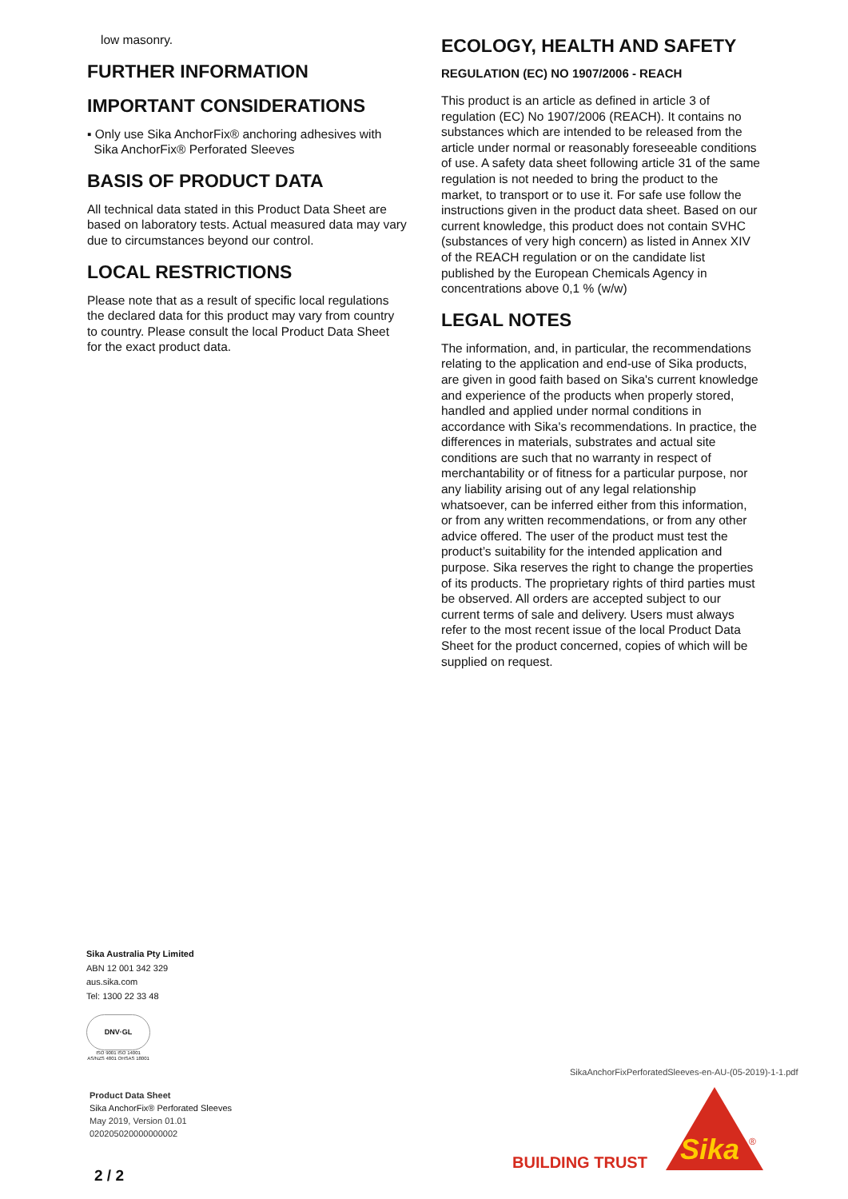low masonry.
FURTHER INFORMATION
IMPORTANT CONSIDERATIONS
▪ Only use Sika AnchorFix® anchoring adhesives with
Sika AnchorFix® Perforated Sleeves
BASIS OF PRODUCT DATA
All technical data stated in this Product Data Sheet are based on laboratory tests. Actual measured data may vary due to circumstances beyond our control.
LOCAL RESTRICTIONS
Please note that as a result of specific local regulations the declared data for this product may vary from country to country. Please consult the local Product Data Sheet for the exact product data.
ECOLOGY, HEALTH AND SAFETY
REGULATION (EC) NO 1907/2006 - REACH
This product is an article as defined in article 3 of regulation (EC) No 1907/2006 (REACH). It contains no substances which are intended to be released from the article under normal or reasonably foreseeable conditions of use. A safety data sheet following article 31 of the same regulation is not needed to bring the product to the market, to transport or to use it. For safe use follow the instructions given in the product data sheet. Based on our current knowledge, this product does not contain SVHC (substances of very high concern) as listed in Annex XIV of the REACH regulation or on the candidate list published by the European Chemicals Agency in concentrations above 0,1 % (w/w)
LEGAL NOTES
The information, and, in particular, the recommendations relating to the application and end-use of Sika products, are given in good faith based on Sika's current knowledge and experience of the products when properly stored, handled and applied under normal conditions in accordance with Sika's recommendations. In practice, the differences in materials, substrates and actual site conditions are such that no warranty in respect of merchantability or of fitness for a particular purpose, nor any liability arising out of any legal relationship whatsoever, can be inferred either from this information, or from any written recommendations, or from any other advice offered. The user of the product must test the product’s suitability for the intended application and purpose. Sika reserves the right to change the properties of its products. The proprietary rights of third parties must be observed. All orders are accepted subject to our current terms of sale and delivery. Users must always refer to the most recent issue of the local Product Data Sheet for the product concerned, copies of which will be supplied on request.
Sika Australia Pty Limited
ABN 12 001 342 329
aus.sika.com
Tel: 1300 22 33 48
DNV·GL
ISO 9001 ISO 14001
AS/NZS 4801 OHSAS 18001
Product Data Sheet
Sika AnchorFix® Perforated Sleeves
May 2019, Version 01.01
020205020000000002
SikaAnchorFixPerforatedSleeves-en-AU-(05-2019)-1-1.pdf
BUILDING TRUST
Sika
®
2 / 2